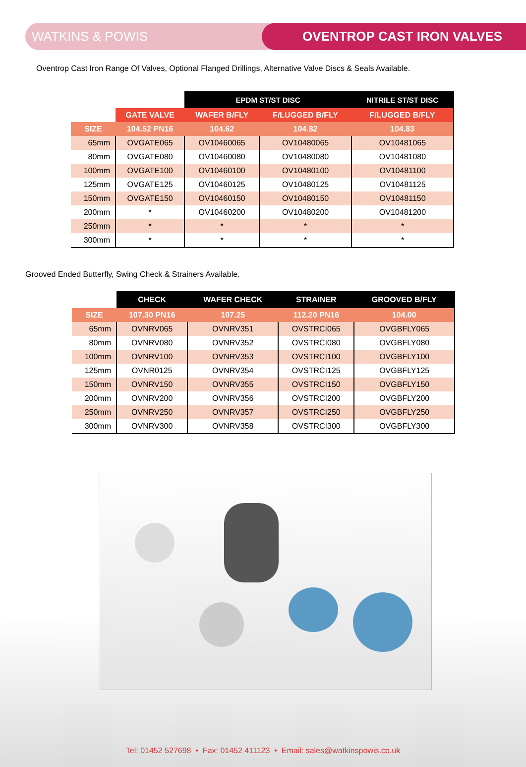WATKINS & POWIS OVENTROP CAST IRON VALVES
Oventrop Cast Iron Range Of Valves, Optional Flanged Drillings, Alternative Valve Discs & Seals Available.
| | | EPDM ST/ST DISC | | NITRILE ST/ST DISC |
| --- | --- | --- | --- | --- |
| | GATE VALVE | WAFER B/FLY | F/LUGGED B/FLY | F/LUGGED B/FLY |
| SIZE | 104.52 PN16 | 104.62 | 104.82 | 104.83 |
| 65mm | OVGATE065 | OV10460065 | OV10480065 | OV10481065 |
| 80mm | OVGATE080 | OV10460080 | OV10480080 | OV10481080 |
| 100mm | OVGATE100 | OV10460100 | OV10480100 | OV10481100 |
| 125mm | OVGATE125 | OV10460125 | OV10480125 | OV10481125 |
| 150mm | OVGATE150 | OV10460150 | OV10480150 | OV10481150 |
| 200mm | * | OV10460200 | OV10480200 | OV10481200 |
| 250mm | * | * | * | * |
| 300mm | * | * | * | * |
Grooved Ended Butterfly, Swing Check & Strainers Available.
| | CHECK | WAFER CHECK | STRAINER | GROOVED B/FLY |
| --- | --- | --- | --- | --- |
| SIZE | 107.30 PN16 | 107.25 | 112.20 PN16 | 104.00 |
| 65mm | OVNRV065 | OVNRV351 | OVSTRCI065 | OVGBFLY065 |
| 80mm | OVNRV080 | OVNRV352 | OVSTRCI080 | OVGBFLY080 |
| 100mm | OVNRV100 | OVNRV353 | OVSTRCI100 | OVGBFLY100 |
| 125mm | OVNR0125 | OVNRV354 | OVSTRCI125 | OVGBFLY125 |
| 150mm | OVNRV150 | OVNRV355 | OVSTRCI150 | OVGBFLY150 |
| 200mm | OVNRV200 | OVNRV356 | OVSTRCI200 | OVGBFLY200 |
| 250mm | OVNRV250 | OVNRV357 | OVSTRCI250 | OVGBFLY250 |
| 300mm | OVNRV300 | OVNRV358 | OVSTRCI300 | OVGBFLY300 |
Tel: 01452 527698 • Fax: 01452 411123 • Email: sales@watkinspowis.co.uk